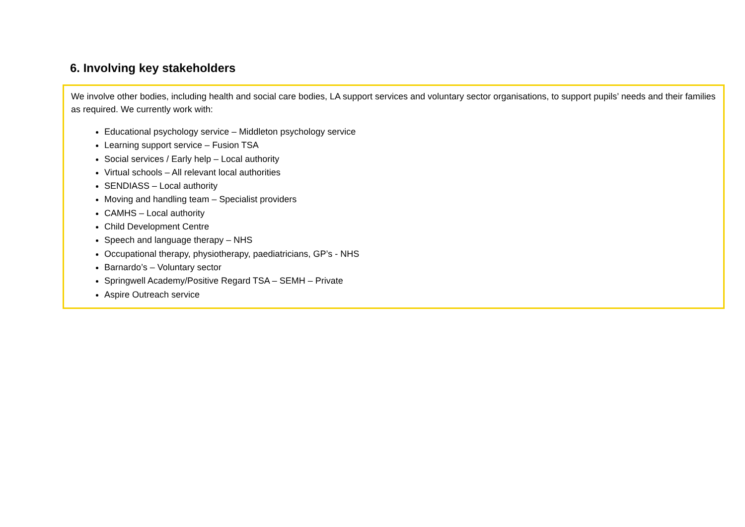6. Involving key stakeholders
We involve other bodies, including health and social care bodies, LA support services and voluntary sector organisations, to support pupils’ needs and their families as required. We currently work with:
Educational psychology service – Middleton psychology service
Learning support service – Fusion TSA
Social services / Early help – Local authority
Virtual schools – All relevant local authorities
SENDIASS – Local authority
Moving and handling team – Specialist providers
CAMHS – Local authority
Child Development Centre
Speech and language therapy – NHS
Occupational therapy, physiotherapy, paediatricians, GP’s - NHS
Barnardo’s – Voluntary sector
Springwell Academy/Positive Regard TSA – SEMH – Private
Aspire Outreach service